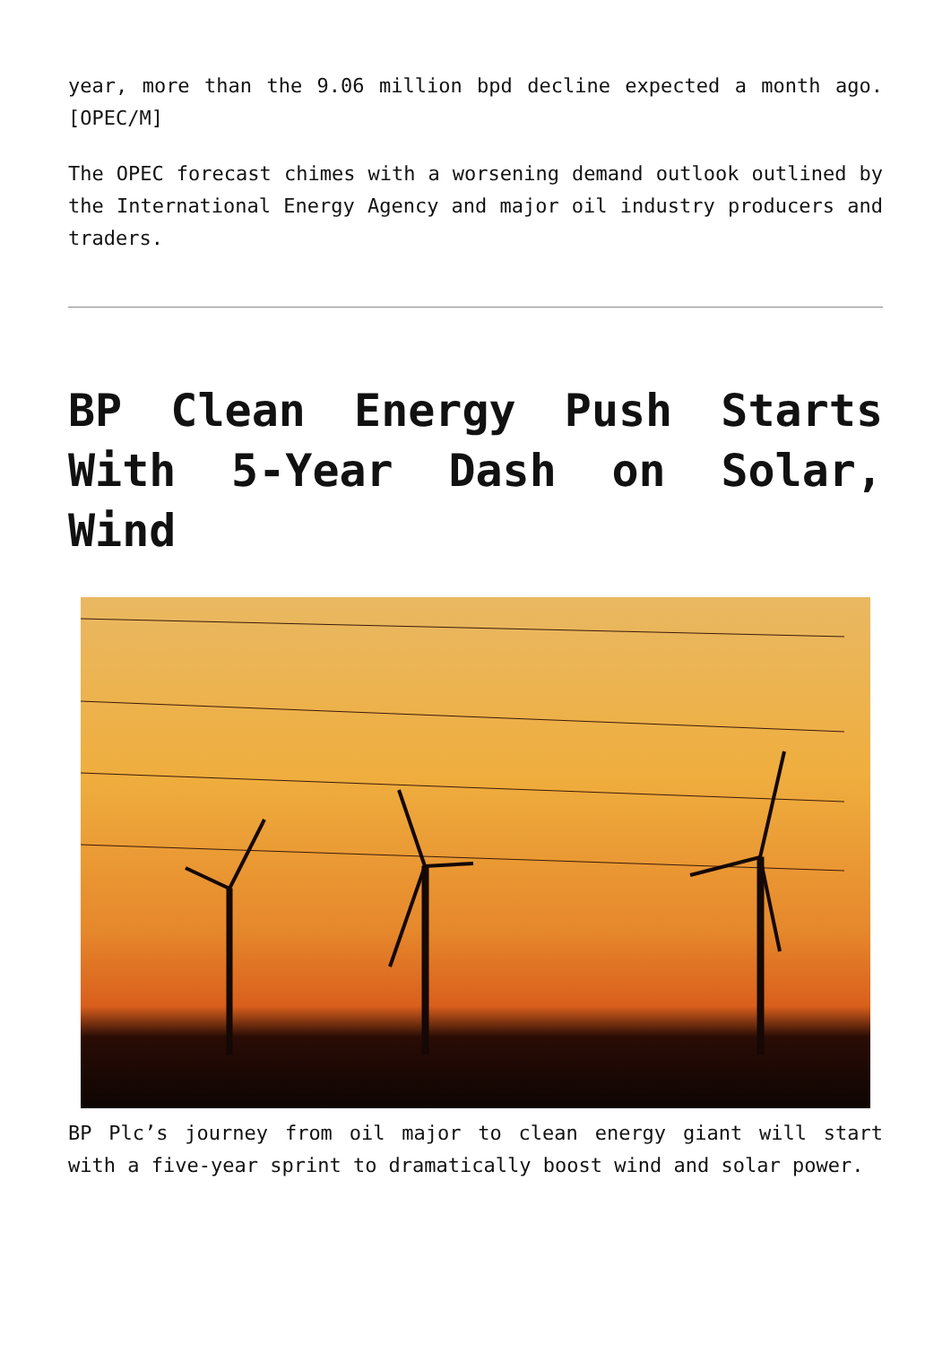year, more than the 9.06 million bpd decline expected a month ago. [OPEC/M]
The OPEC forecast chimes with a worsening demand outlook outlined by the International Energy Agency and major oil industry producers and traders.
BP Clean Energy Push Starts With 5-Year Dash on Solar, Wind
BP Plc’s journey from oil major to clean energy giant will start with a five-year sprint to dramatically boost wind and solar power.